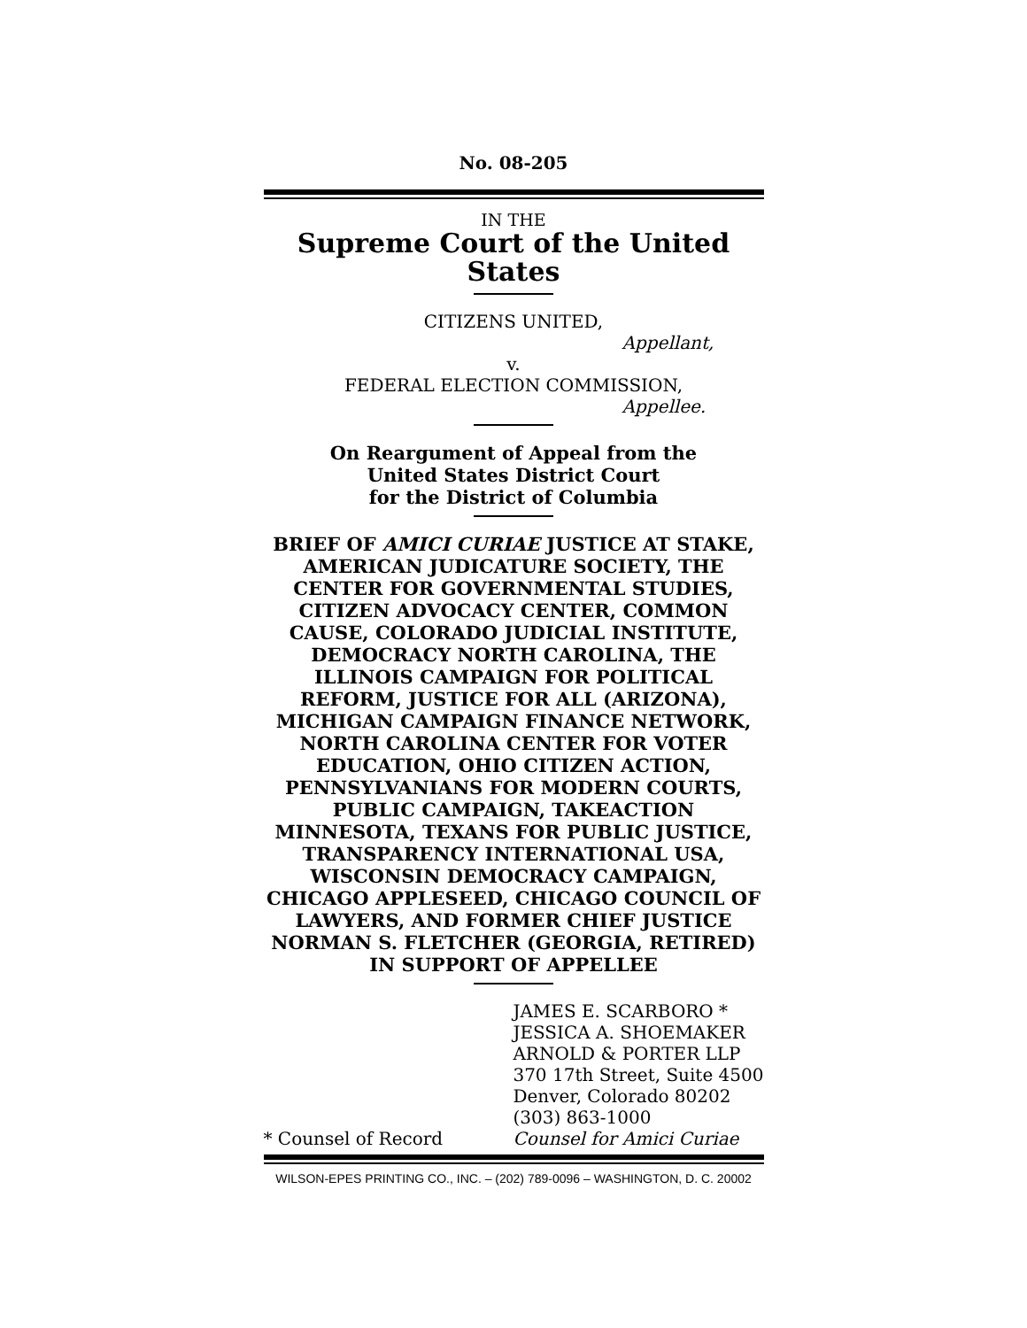No. 08-205
IN THE
Supreme Court of the United States
CITIZENS UNITED,
Appellant,
v.
FEDERAL ELECTION COMMISSION,
Appellee.
On Reargument of Appeal from the
United States District Court
for the District of Columbia
BRIEF OF AMICI CURIAE JUSTICE AT STAKE, AMERICAN JUDICATURE SOCIETY, THE CENTER FOR GOVERNMENTAL STUDIES, CITIZEN ADVOCACY CENTER, COMMON CAUSE, COLORADO JUDICIAL INSTITUTE, DEMOCRACY NORTH CAROLINA, THE ILLINOIS CAMPAIGN FOR POLITICAL REFORM, JUSTICE FOR ALL (ARIZONA), MICHIGAN CAMPAIGN FINANCE NETWORK, NORTH CAROLINA CENTER FOR VOTER EDUCATION, OHIO CITIZEN ACTION, PENNSYLVANIANS FOR MODERN COURTS, PUBLIC CAMPAIGN, TAKEACTION MINNESOTA, TEXANS FOR PUBLIC JUSTICE, TRANSPARENCY INTERNATIONAL USA, WISCONSIN DEMOCRACY CAMPAIGN, CHICAGO APPLESEED, CHICAGO COUNCIL OF LAWYERS, AND FORMER CHIEF JUSTICE NORMAN S. FLETCHER (GEORGIA, RETIRED) IN SUPPORT OF APPELLEE
* Counsel of Record
JAMES E. SCARBORO *
JESSICA A. SHOEMAKER
ARNOLD & PORTER LLP
370 17th Street, Suite 4500
Denver, Colorado 80202
(303) 863-1000
Counsel for Amici Curiae
WILSON-EPES PRINTING CO., INC. – (202) 789-0096 – WASHINGTON, D. C. 20002